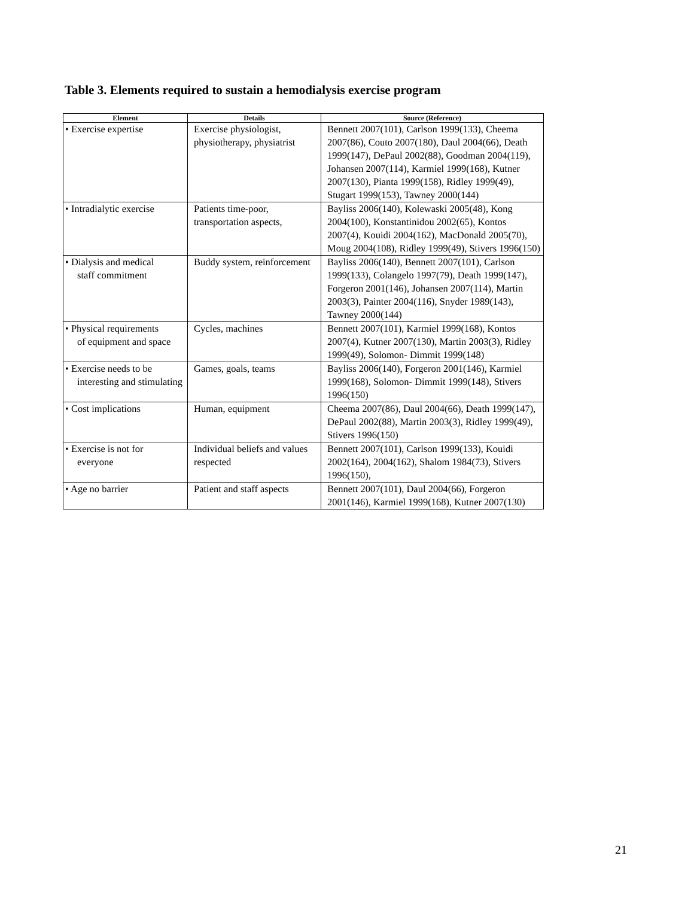Table 3. Elements required to sustain a hemodialysis exercise program
| Element | Details | Source (Reference) |
| --- | --- | --- |
| • Exercise expertise | Exercise physiologist, physiotherapy, physiatrist | Bennett 2007(101), Carlson 1999(133), Cheema 2007(86), Couto 2007(180), Daul 2004(66), Death 1999(147), DePaul 2002(88), Goodman 2004(119), Johansen 2007(114), Karmiel 1999(168), Kutner 2007(130), Pianta 1999(158), Ridley 1999(49), Stugart 1999(153), Tawney 2000(144) |
| • Intradialytic exercise | Patients time-poor, transportation aspects, | Bayliss 2006(140), Kolewaski 2005(48), Kong 2004(100), Konstantinidou 2002(65), Kontos 2007(4), Kouidi 2004(162), MacDonald 2005(70), Moug 2004(108), Ridley 1999(49), Stivers 1996(150) |
| • Dialysis and medical staff commitment | Buddy system, reinforcement | Bayliss 2006(140), Bennett 2007(101), Carlson 1999(133), Colangelo 1997(79), Death 1999(147), Forgeron 2001(146), Johansen 2007(114), Martin 2003(3), Painter 2004(116), Snyder 1989(143), Tawney 2000(144) |
| • Physical requirements of equipment and space | Cycles, machines | Bennett 2007(101), Karmiel 1999(168), Kontos 2007(4), Kutner 2007(130), Martin 2003(3), Ridley 1999(49), Solomon- Dimmit 1999(148) |
| • Exercise needs to be interesting and stimulating | Games, goals, teams | Bayliss 2006(140), Forgeron 2001(146), Karmiel 1999(168), Solomon- Dimmit 1999(148), Stivers 1996(150) |
| • Cost implications | Human, equipment | Cheema 2007(86), Daul 2004(66), Death 1999(147), DePaul 2002(88), Martin 2003(3), Ridley 1999(49), Stivers 1996(150) |
| • Exercise is not for everyone | Individual beliefs and values respected | Bennett 2007(101), Carlson 1999(133), Kouidi 2002(164), 2004(162), Shalom 1984(73), Stivers 1996(150), |
| • Age no barrier | Patient and staff aspects | Bennett 2007(101), Daul 2004(66), Forgeron 2001(146), Karmiel 1999(168), Kutner 2007(130) |
21